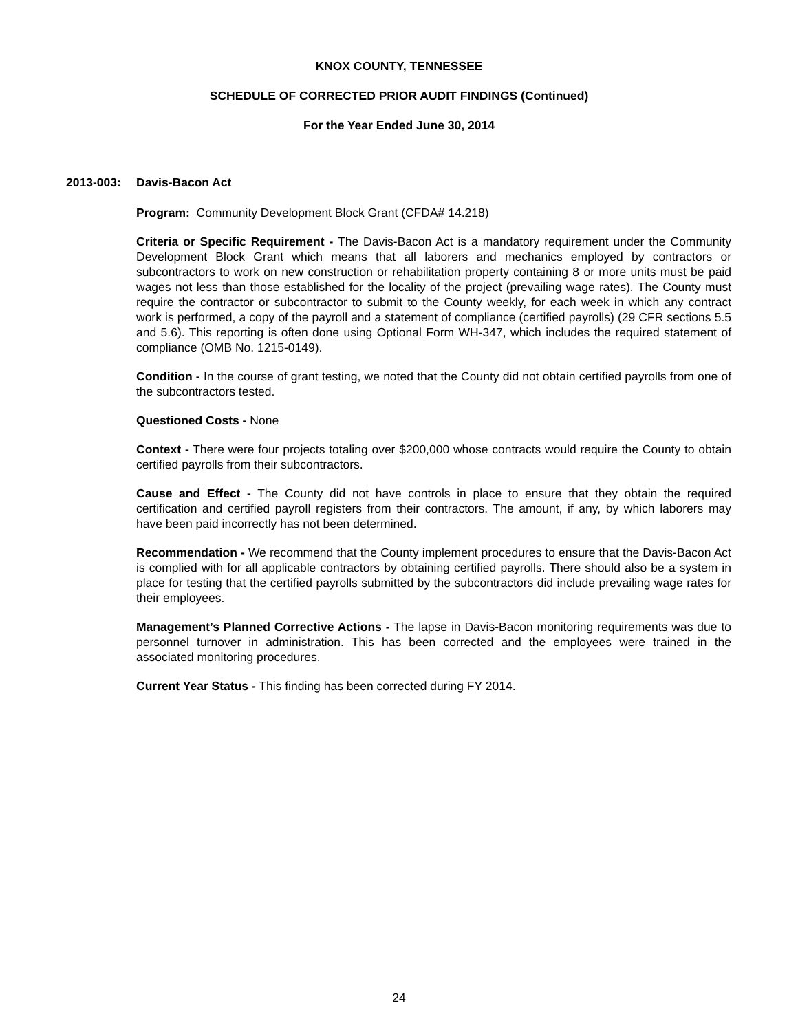KNOX COUNTY, TENNESSEE
SCHEDULE OF CORRECTED PRIOR AUDIT FINDINGS (Continued)
For the Year Ended June 30, 2014
2013-003: Davis-Bacon Act
Program: Community Development Block Grant (CFDA# 14.218)
Criteria or Specific Requirement - The Davis-Bacon Act is a mandatory requirement under the Community Development Block Grant which means that all laborers and mechanics employed by contractors or subcontractors to work on new construction or rehabilitation property containing 8 or more units must be paid wages not less than those established for the locality of the project (prevailing wage rates). The County must require the contractor or subcontractor to submit to the County weekly, for each week in which any contract work is performed, a copy of the payroll and a statement of compliance (certified payrolls) (29 CFR sections 5.5 and 5.6). This reporting is often done using Optional Form WH-347, which includes the required statement of compliance (OMB No. 1215-0149).
Condition - In the course of grant testing, we noted that the County did not obtain certified payrolls from one of the subcontractors tested.
Questioned Costs - None
Context - There were four projects totaling over $200,000 whose contracts would require the County to obtain certified payrolls from their subcontractors.
Cause and Effect - The County did not have controls in place to ensure that they obtain the required certification and certified payroll registers from their contractors. The amount, if any, by which laborers may have been paid incorrectly has not been determined.
Recommendation - We recommend that the County implement procedures to ensure that the Davis-Bacon Act is complied with for all applicable contractors by obtaining certified payrolls. There should also be a system in place for testing that the certified payrolls submitted by the subcontractors did include prevailing wage rates for their employees.
Management’s Planned Corrective Actions - The lapse in Davis-Bacon monitoring requirements was due to personnel turnover in administration. This has been corrected and the employees were trained in the associated monitoring procedures.
Current Year Status - This finding has been corrected during FY 2014.
24